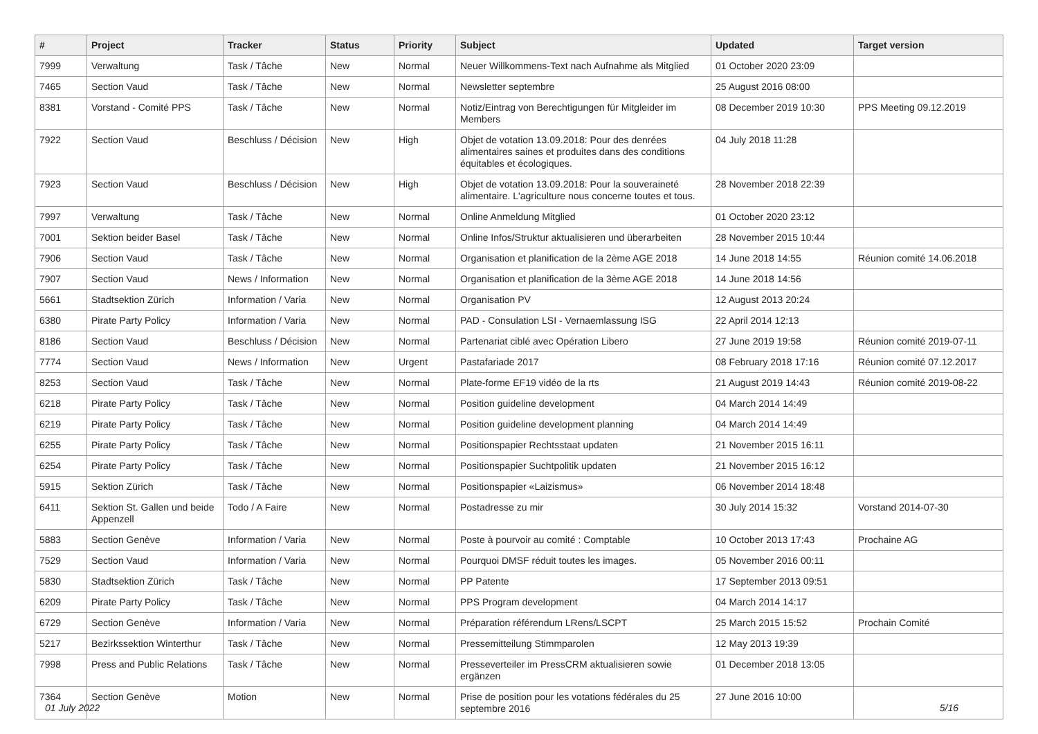| # | Project | Tracker | Status | Priority | Subject | Updated | Target version |
| --- | --- | --- | --- | --- | --- | --- | --- |
| 7999 | Verwaltung | Task / Tâche | New | Normal | Neuer Willkommens-Text nach Aufnahme als Mitglied | 01 October 2020 23:09 | |
| 7465 | Section Vaud | Task / Tâche | New | Normal | Newsletter septembre | 25 August 2016 08:00 | |
| 8381 | Vorstand - Comité PPS | Task / Tâche | New | Normal | Notiz/Eintrag von Berechtigungen für Mitgleider im Members | 08 December 2019 10:30 | PPS Meeting 09.12.2019 |
| 7922 | Section Vaud | Beschluss / Décision | New | High | Objet de votation 13.09.2018: Pour des denrées alimentaires saines et produites dans des conditions équitables et écologiques. | 04 July 2018 11:28 | |
| 7923 | Section Vaud | Beschluss / Décision | New | High | Objet de votation 13.09.2018: Pour la souveraineté alimentaire. L'agriculture nous concerne toutes et tous. | 28 November 2018 22:39 | |
| 7997 | Verwaltung | Task / Tâche | New | Normal | Online Anmeldung Mitglied | 01 October 2020 23:12 | |
| 7001 | Sektion beider Basel | Task / Tâche | New | Normal | Online Infos/Struktur aktualisieren und überarbeiten | 28 November 2015 10:44 | |
| 7906 | Section Vaud | Task / Tâche | New | Normal | Organisation et planification de la 2ème AGE 2018 | 14 June 2018 14:55 | Réunion comité 14.06.2018 |
| 7907 | Section Vaud | News / Information | New | Normal | Organisation et planification de la 3ème AGE 2018 | 14 June 2018 14:56 | |
| 5661 | Stadtsektion Zürich | Information / Varia | New | Normal | Organisation PV | 12 August 2013 20:24 | |
| 6380 | Pirate Party Policy | Information / Varia | New | Normal | PAD - Consulation LSI - Vernaemlassung ISG | 22 April 2014 12:13 | |
| 8186 | Section Vaud | Beschluss / Décision | New | Normal | Partenariat ciblé avec Opération Libero | 27 June 2019 19:58 | Réunion comité 2019-07-11 |
| 7774 | Section Vaud | News / Information | New | Urgent | Pastafariade 2017 | 08 February 2018 17:16 | Réunion comité 07.12.2017 |
| 8253 | Section Vaud | Task / Tâche | New | Normal | Plate-forme EF19 vidéo de la rts | 21 August 2019 14:43 | Réunion comité 2019-08-22 |
| 6218 | Pirate Party Policy | Task / Tâche | New | Normal | Position guideline development | 04 March 2014 14:49 | |
| 6219 | Pirate Party Policy | Task / Tâche | New | Normal | Position guideline development planning | 04 March 2014 14:49 | |
| 6255 | Pirate Party Policy | Task / Tâche | New | Normal | Positionspapier Rechtsstaat updaten | 21 November 2015 16:11 | |
| 6254 | Pirate Party Policy | Task / Tâche | New | Normal | Positionspapier Suchtpolitik updaten | 21 November 2015 16:12 | |
| 5915 | Sektion Zürich | Task / Tâche | New | Normal | Positionspapier «Laizismus» | 06 November 2014 18:48 | |
| 6411 | Sektion St. Gallen und beide Appenzell | Todo / A Faire | New | Normal | Postadresse zu mir | 30 July 2014 15:32 | Vorstand 2014-07-30 |
| 5883 | Section Genève | Information / Varia | New | Normal | Poste à pourvoir au comité : Comptable | 10 October 2013 17:43 | Prochaine AG |
| 7529 | Section Vaud | Information / Varia | New | Normal | Pourquoi DMSF réduit toutes les images. | 05 November 2016 00:11 | |
| 5830 | Stadtsektion Zürich | Task / Tâche | New | Normal | PP Patente | 17 September 2013 09:51 | |
| 6209 | Pirate Party Policy | Task / Tâche | New | Normal | PPS Program development | 04 March 2014 14:17 | |
| 6729 | Section Genève | Information / Varia | New | Normal | Préparation référendum LRens/LSCPT | 25 March 2015 15:52 | Prochain Comité |
| 5217 | Bezirkssektion Winterthur | Task / Tâche | New | Normal | Pressemitteilung Stimmparolen | 12 May 2013 19:39 | |
| 7998 | Press and Public Relations | Task / Tâche | New | Normal | Presseverteiler im PressCRM aktualisieren sowie ergänzen | 01 December 2018 13:05 | |
| 7364 | Section Genève | Motion | New | Normal | Prise de position pour les votations fédérales du 25 septembre 2016 | 27 June 2016 10:00 | |
01 July 2022 5/16